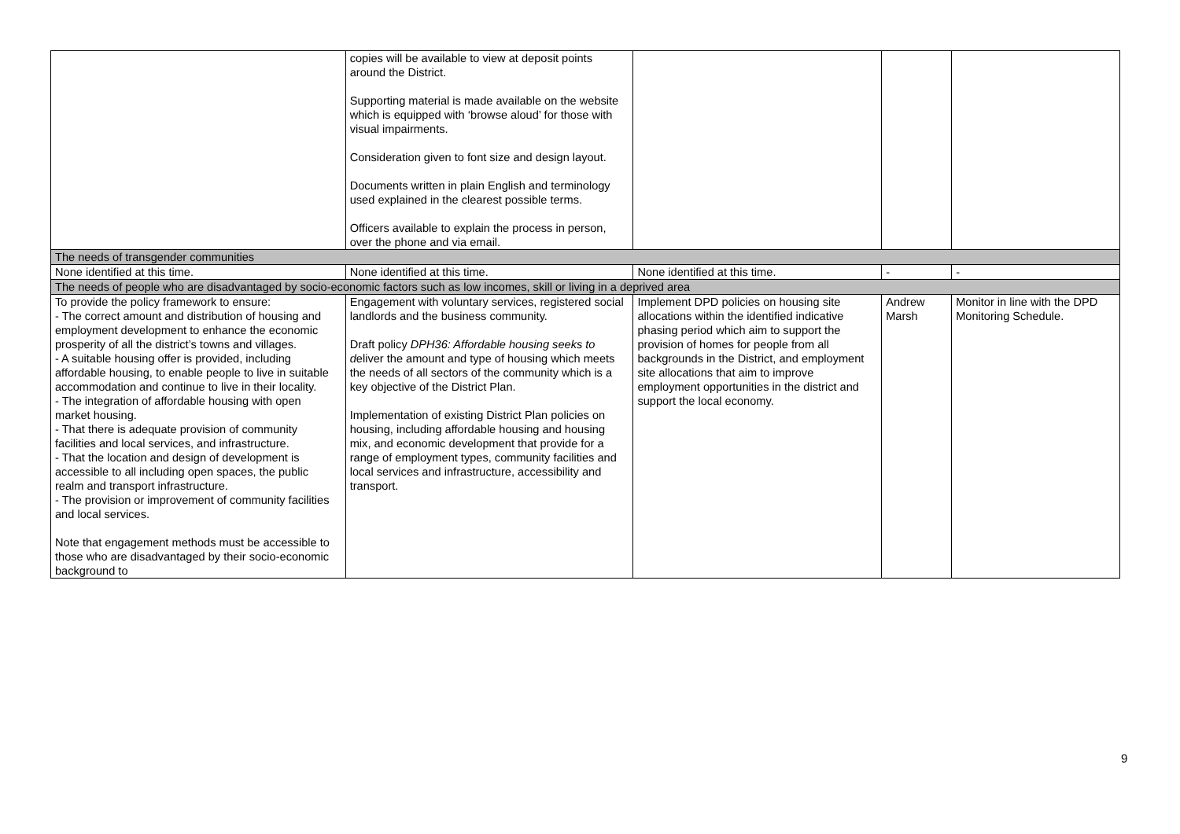| | copies will be available to view at deposit points around the District. Supporting material is made available on the website which is equipped with ‘browse aloud’ for those with visual impairments. Consideration given to font size and design layout. Documents written in plain English and terminology used explained in the clearest possible terms. Officers available to explain the process in person, over the phone and via email. | | | |
| The needs of transgender communities | | | | |
| None identified at this time. | None identified at this time. | None identified at this time. | - | - |
| The needs of people who are disadvantaged by socio-economic factors such as low incomes, skill or living in a deprived area | | | | |
| To provide the policy framework to ensure: - The correct amount and distribution of housing and employment development to enhance the economic prosperity of all the district’s towns and villages. - A suitable housing offer is provided, including affordable housing, to enable people to live in suitable accommodation and continue to live in their locality. - The integration of affordable housing with open market housing. - That there is adequate provision of community facilities and local services, and infrastructure. - That the location and design of development is accessible to all including open spaces, the public realm and transport infrastructure. - The provision or improvement of community facilities and local services. Note that engagement methods must be accessible to those who are disadvantaged by their socio-economic background to | Engagement with voluntary services, registered social landlords and the business community. Draft policy DPH36: Affordable housing seeks to d eliver the amount and type of housing which meets the needs of all sectors of the community which is a key objective of the District Plan. Implementation of existing District Plan policies on housing, including affordable housing and housing mix, and economic development that provide for a range of employment types, community facilities and local services and infrastructure, accessibility and transport. | Implement DPD policies on housing site allocations within the identified indicative phasing period which aim to support the provision of homes for people from all backgrounds in the District, and employment site allocations that aim to improve employment opportunities in the district and support the local economy. | Andrew Marsh | Monitor in line with the DPD Monitoring Schedule. |
9